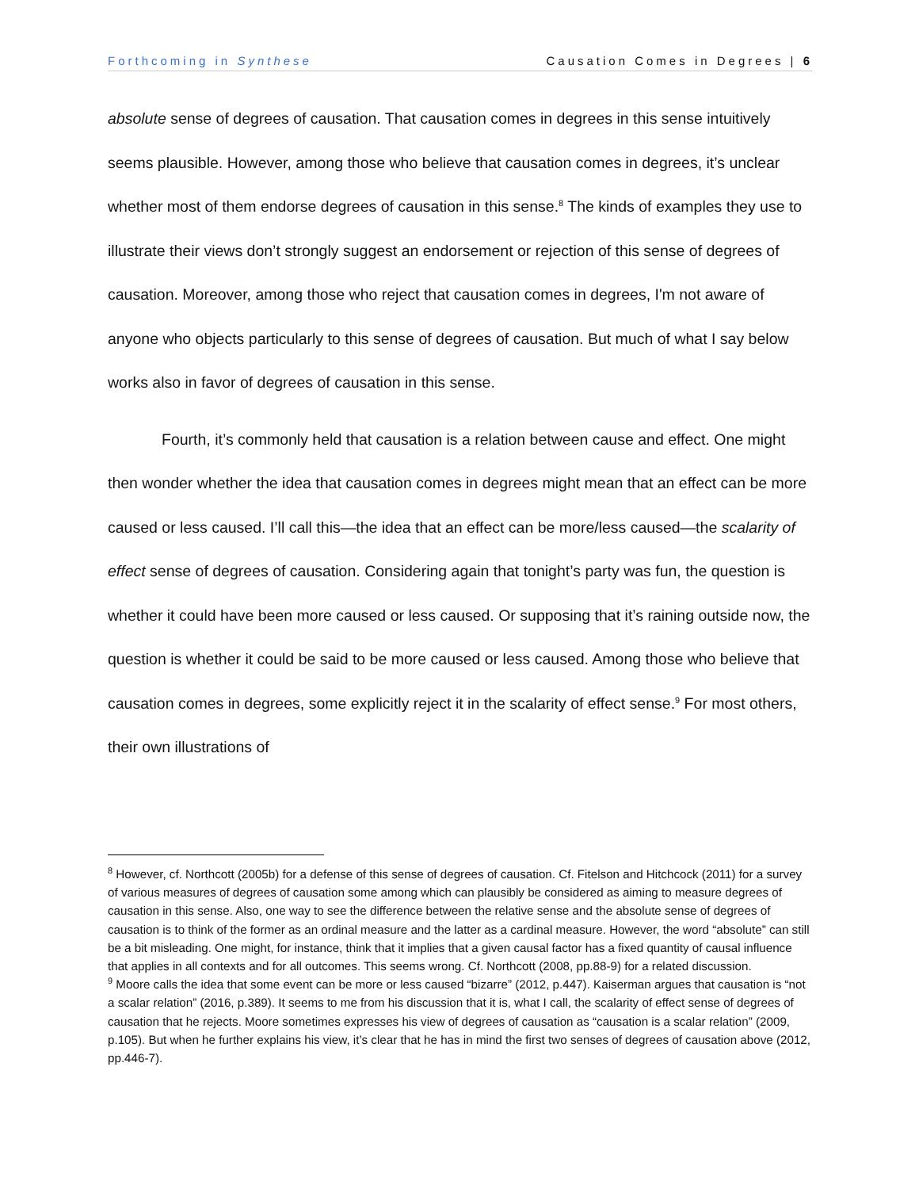Forthcoming in Synthese Causation Comes in Degrees | 6
absolute sense of degrees of causation. That causation comes in degrees in this sense intuitively seems plausible. However, among those who believe that causation comes in degrees, it’s unclear whether most of them endorse degrees of causation in this sense.<sup>8</sup> The kinds of examples they use to illustrate their views don’t strongly suggest an endorsement or rejection of this sense of degrees of causation. Moreover, among those who reject that causation comes in degrees, I'm not aware of anyone who objects particularly to this sense of degrees of causation. But much of what I say below works also in favor of degrees of causation in this sense.
Fourth, it’s commonly held that causation is a relation between cause and effect. One might then wonder whether the idea that causation comes in degrees might mean that an effect can be more caused or less caused. I’ll call this—the idea that an effect can be more/less caused—the scalarity of effect sense of degrees of causation. Considering again that tonight’s party was fun, the question is whether it could have been more caused or less caused. Or supposing that it’s raining outside now, the question is whether it could be said to be more caused or less caused. Among those who believe that causation comes in degrees, some explicitly reject it in the scalarity of effect sense.<sup>9</sup> For most others, their own illustrations of
<sup>8</sup> However, cf. Northcott (2005b) for a defense of this sense of degrees of causation. Cf. Fitelson and Hitchcock (2011) for a survey of various measures of degrees of causation some among which can plausibly be considered as aiming to measure degrees of causation in this sense. Also, one way to see the difference between the relative sense and the absolute sense of degrees of causation is to think of the former as an ordinal measure and the latter as a cardinal measure. However, the word “absolute” can still be a bit misleading. One might, for instance, think that it implies that a given causal factor has a fixed quantity of causal influence that applies in all contexts and for all outcomes. This seems wrong. Cf. Northcott (2008, pp.88-9) for a related discussion.
<sup>9</sup> Moore calls the idea that some event can be more or less caused “bizarre” (2012, p.447). Kaiserman argues that causation is “not a scalar relation” (2016, p.389). It seems to me from his discussion that it is, what I call, the scalarity of effect sense of degrees of causation that he rejects. Moore sometimes expresses his view of degrees of causation as “causation is a scalar relation” (2009, p.105). But when he further explains his view, it’s clear that he has in mind the first two senses of degrees of causation above (2012, pp.446-7).